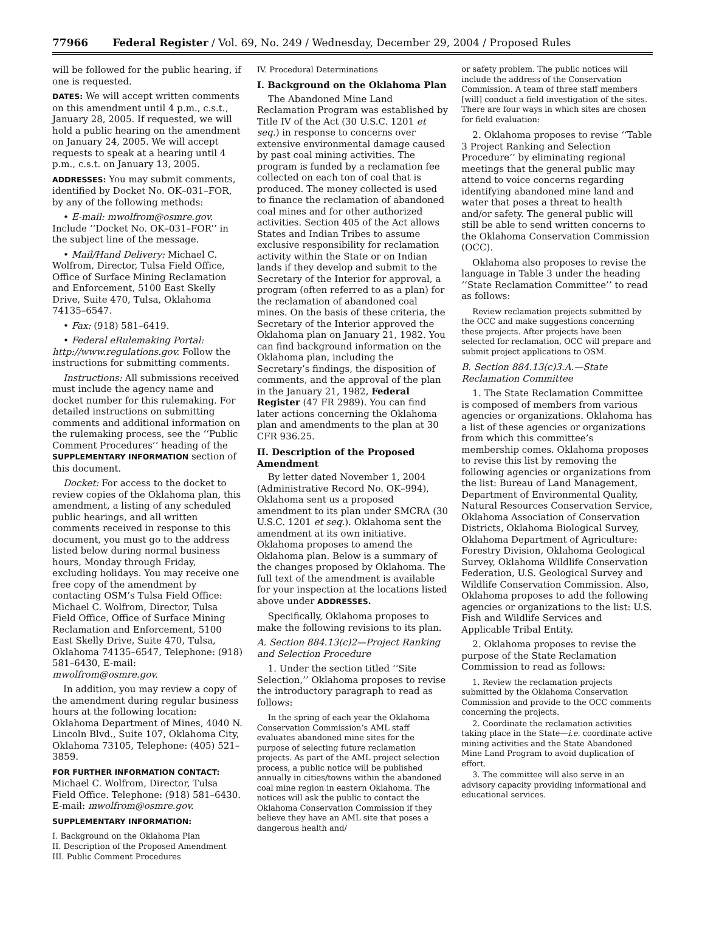77966 Federal Register / Vol. 69, No. 249 / Wednesday, December 29, 2004 / Proposed Rules
will be followed for the public hearing, if one is requested.
DATES: We will accept written comments on this amendment until 4 p.m., c.s.t., January 28, 2005. If requested, we will hold a public hearing on the amendment on January 24, 2005. We will accept requests to speak at a hearing until 4 p.m., c.s.t. on January 13, 2005.
ADDRESSES: You may submit comments, identified by Docket No. OK–031–FOR, by any of the following methods:
• E-mail: mwolfrom@osmre.gov. Include ‘‘Docket No. OK–031–FOR’’ in the subject line of the message.
• Mail/Hand Delivery: Michael C. Wolfrom, Director, Tulsa Field Office, Office of Surface Mining Reclamation and Enforcement, 5100 East Skelly Drive, Suite 470, Tulsa, Oklahoma 74135–6547.
• Fax: (918) 581–6419.
• Federal eRulemaking Portal: http://www.regulations.gov. Follow the instructions for submitting comments.
Instructions: All submissions received must include the agency name and docket number for this rulemaking. For detailed instructions on submitting comments and additional information on the rulemaking process, see the ‘‘Public Comment Procedures’’ heading of the SUPPLEMENTARY INFORMATION section of this document.
Docket: For access to the docket to review copies of the Oklahoma plan, this amendment, a listing of any scheduled public hearings, and all written comments received in response to this document, you must go to the address listed below during normal business hours, Monday through Friday, excluding holidays. You may receive one free copy of the amendment by contacting OSM’s Tulsa Field Office: Michael C. Wolfrom, Director, Tulsa Field Office, Office of Surface Mining Reclamation and Enforcement, 5100 East Skelly Drive, Suite 470, Tulsa, Oklahoma 74135–6547, Telephone: (918) 581–6430, E-mail: mwolfrom@osmre.gov.
In addition, you may review a copy of the amendment during regular business hours at the following location: Oklahoma Department of Mines, 4040 N. Lincoln Blvd., Suite 107, Oklahoma City, Oklahoma 73105, Telephone: (405) 521–3859.
FOR FURTHER INFORMATION CONTACT: Michael C. Wolfrom, Director, Tulsa Field Office. Telephone: (918) 581–6430. E-mail: mwolfrom@osmre.gov.
SUPPLEMENTARY INFORMATION:
I. Background on the Oklahoma Plan
II. Description of the Proposed Amendment
III. Public Comment Procedures
IV. Procedural Determinations
I. Background on the Oklahoma Plan
The Abandoned Mine Land Reclamation Program was established by Title IV of the Act (30 U.S.C. 1201 et seq.) in response to concerns over extensive environmental damage caused by past coal mining activities. The program is funded by a reclamation fee collected on each ton of coal that is produced. The money collected is used to finance the reclamation of abandoned coal mines and for other authorized activities. Section 405 of the Act allows States and Indian Tribes to assume exclusive responsibility for reclamation activity within the State or on Indian lands if they develop and submit to the Secretary of the Interior for approval, a program (often referred to as a plan) for the reclamation of abandoned coal mines. On the basis of these criteria, the Secretary of the Interior approved the Oklahoma plan on January 21, 1982. You can find background information on the Oklahoma plan, including the Secretary’s findings, the disposition of comments, and the approval of the plan in the January 21, 1982, Federal Register (47 FR 2989). You can find later actions concerning the Oklahoma plan and amendments to the plan at 30 CFR 936.25.
II. Description of the Proposed Amendment
By letter dated November 1, 2004 (Administrative Record No. OK–994), Oklahoma sent us a proposed amendment to its plan under SMCRA (30 U.S.C. 1201 et seq.). Oklahoma sent the amendment at its own initiative. Oklahoma proposes to amend the Oklahoma plan. Below is a summary of the changes proposed by Oklahoma. The full text of the amendment is available for your inspection at the locations listed above under ADDRESSES.
Specifically, Oklahoma proposes to make the following revisions to its plan.
A. Section 884.13(c)2—Project Ranking and Selection Procedure
1. Under the section titled ‘‘Site Selection,’’ Oklahoma proposes to revise the introductory paragraph to read as follows:
In the spring of each year the Oklahoma Conservation Commission’s AML staff evaluates abandoned mine sites for the purpose of selecting future reclamation projects. As part of the AML project selection process, a public notice will be published annually in cities/towns within the abandoned coal mine region in eastern Oklahoma. The notices will ask the public to contact the Oklahoma Conservation Commission if they believe they have an AML site that poses a dangerous health and/
or safety problem. The public notices will include the address of the Conservation Commission. A team of three staff members [will] conduct a field investigation of the sites. There are four ways in which sites are chosen for field evaluation:
2. Oklahoma proposes to revise ‘‘Table 3 Project Ranking and Selection Procedure’’ by eliminating regional meetings that the general public may attend to voice concerns regarding identifying abandoned mine land and water that poses a threat to health and/or safety. The general public will still be able to send written concerns to the Oklahoma Conservation Commission (OCC).
Oklahoma also proposes to revise the language in Table 3 under the heading ‘‘State Reclamation Committee’’ to read as follows:
Review reclamation projects submitted by the OCC and make suggestions concerning these projects. After projects have been selected for reclamation, OCC will prepare and submit project applications to OSM.
B. Section 884.13(c)3.A.—State Reclamation Committee
1. The State Reclamation Committee is composed of members from various agencies or organizations. Oklahoma has a list of these agencies or organizations from which this committee’s membership comes. Oklahoma proposes to revise this list by removing the following agencies or organizations from the list: Bureau of Land Management, Department of Environmental Quality, Natural Resources Conservation Service, Oklahoma Association of Conservation Districts, Oklahoma Biological Survey, Oklahoma Department of Agriculture: Forestry Division, Oklahoma Geological Survey, Oklahoma Wildlife Conservation Federation, U.S. Geological Survey and Wildlife Conservation Commission. Also, Oklahoma proposes to add the following agencies or organizations to the list: U.S. Fish and Wildlife Services and Applicable Tribal Entity.
2. Oklahoma proposes to revise the purpose of the State Reclamation Commission to read as follows:
1. Review the reclamation projects submitted by the Oklahoma Conservation Commission and provide to the OCC comments concerning the projects.
2. Coordinate the reclamation activities taking place in the State—i.e. coordinate active mining activities and the State Abandoned Mine Land Program to avoid duplication of effort.
3. The committee will also serve in an advisory capacity providing informational and educational services.